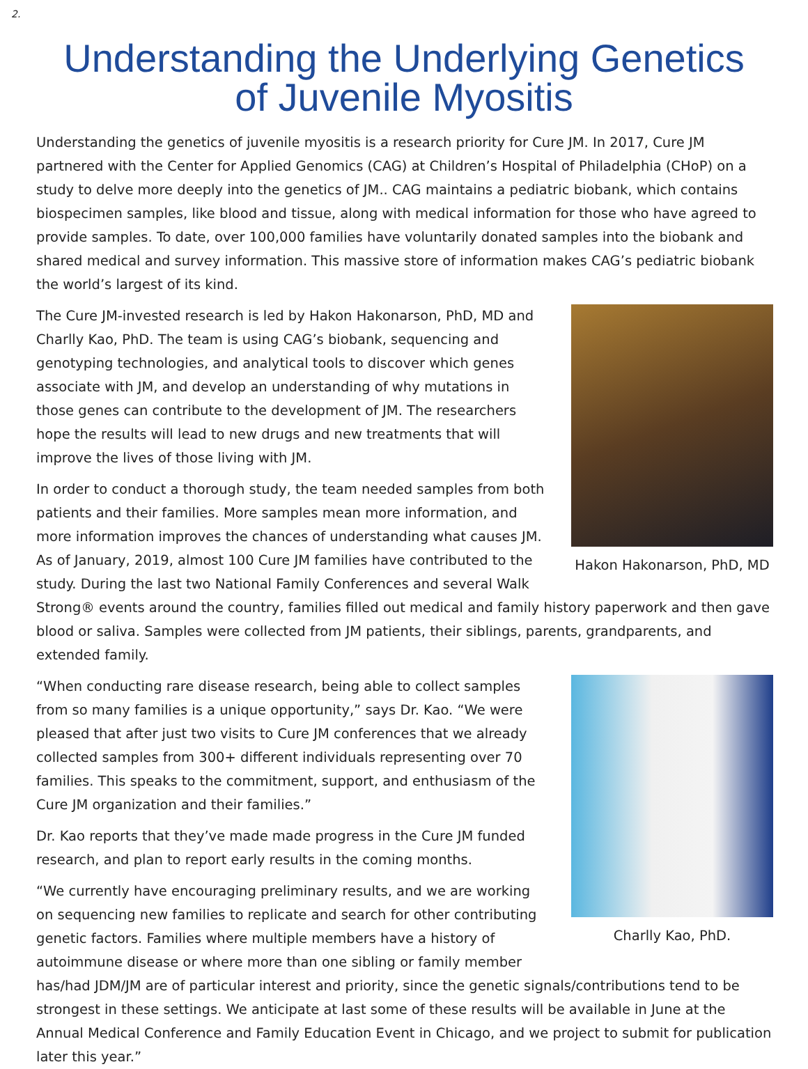2.
Understanding the Underlying Genetics
of Juvenile Myositis
Understanding the genetics of juvenile myositis is a research priority for Cure JM. In 2017, Cure JM partnered with the Center for Applied Genomics (CAG) at Children’s Hospital of Philadelphia (CHoP) on a study to delve more deeply into the genetics of JM.. CAG maintains a pediatric biobank, which contains biospecimen samples, like blood and tissue, along with medical information for those who have agreed to provide samples. To date, over 100,000 families have voluntarily donated samples into the biobank and shared medical and survey information. This massive store of information makes CAG’s pediatric biobank the world’s largest of its kind.
Hakon Hakonarson, PhD, MD
The Cure JM-invested research is led by Hakon Hakonarson, PhD, MD and Charlly Kao, PhD. The team is using CAG’s biobank, sequencing and genotyping technologies, and analytical tools to discover which genes associate with JM, and develop an understanding of why mutations in those genes can contribute to the development of JM. The researchers hope the results will lead to new drugs and new treatments that will improve the lives of those living with JM.
In order to conduct a thorough study, the team needed samples from both patients and their families. More samples mean more information, and more information improves the chances of understanding what causes JM. As of January, 2019, almost 100 Cure JM families have contributed to the study. During the last two National Family Conferences and several Walk Strong® events around the country, families filled out medical and family history paperwork and then gave blood or saliva. Samples were collected from JM patients, their siblings, parents, grandparents, and extended family.
Charlly Kao, PhD.
“When conducting rare disease research, being able to collect samples from so many families is a unique opportunity,” says Dr. Kao. “We were pleased that after just two visits to Cure JM conferences that we already collected samples from 300+ different individuals representing over 70 families. This speaks to the commitment, support, and enthusiasm of the Cure JM organization and their families.”
Dr. Kao reports that they’ve made made progress in the Cure JM funded research, and plan to report early results in the coming months.
“We currently have encouraging preliminary results, and we are working on sequencing new families to replicate and search for other contributing genetic factors. Families where multiple members have a history of autoimmune disease or where more than one sibling or family member has/had JDM/JM are of particular interest and priority, since the genetic signals/contributions tend to be strongest in these settings. We anticipate at last some of these results will be available in June at the Annual Medical Conference and Family Education Event in Chicago, and we project to submit for publication later this year.”